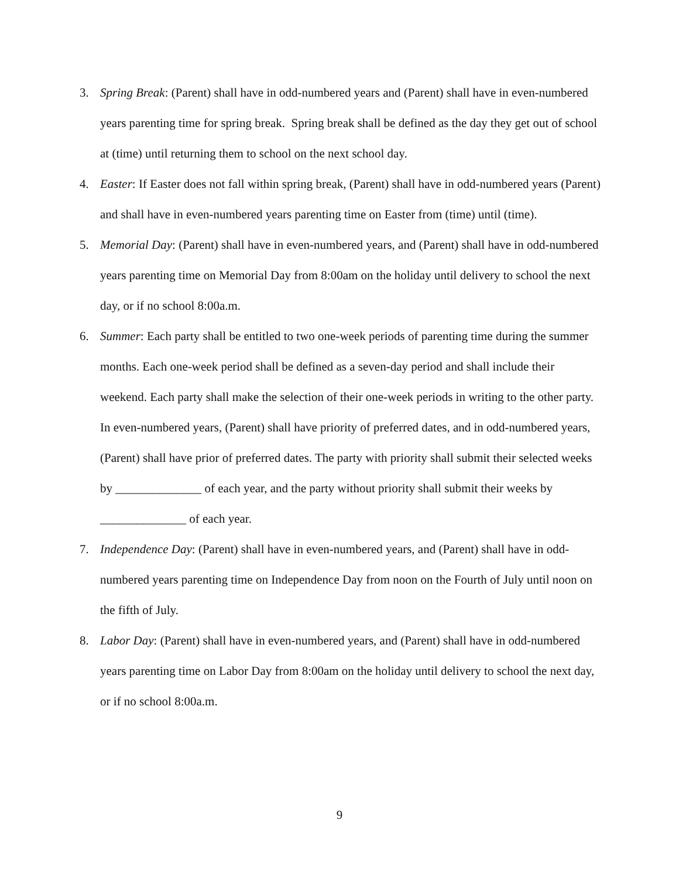3. Spring Break: (Parent) shall have in odd-numbered years and (Parent) shall have in even-numbered years parenting time for spring break. Spring break shall be defined as the day they get out of school at (time) until returning them to school on the next school day.
4. Easter: If Easter does not fall within spring break, (Parent) shall have in odd-numbered years (Parent) and shall have in even-numbered years parenting time on Easter from (time) until (time).
5. Memorial Day: (Parent) shall have in even-numbered years, and (Parent) shall have in odd-numbered years parenting time on Memorial Day from 8:00am on the holiday until delivery to school the next day, or if no school 8:00a.m.
6. Summer: Each party shall be entitled to two one-week periods of parenting time during the summer months. Each one-week period shall be defined as a seven-day period and shall include their weekend. Each party shall make the selection of their one-week periods in writing to the other party. In even-numbered years, (Parent) shall have priority of preferred dates, and in odd-numbered years, (Parent) shall have prior of preferred dates. The party with priority shall submit their selected weeks by ______________ of each year, and the party without priority shall submit their weeks by ______________ of each year.
7. Independence Day: (Parent) shall have in even-numbered years, and (Parent) shall have in odd-numbered years parenting time on Independence Day from noon on the Fourth of July until noon on the fifth of July.
8. Labor Day: (Parent) shall have in even-numbered years, and (Parent) shall have in odd-numbered years parenting time on Labor Day from 8:00am on the holiday until delivery to school the next day, or if no school 8:00a.m.
9